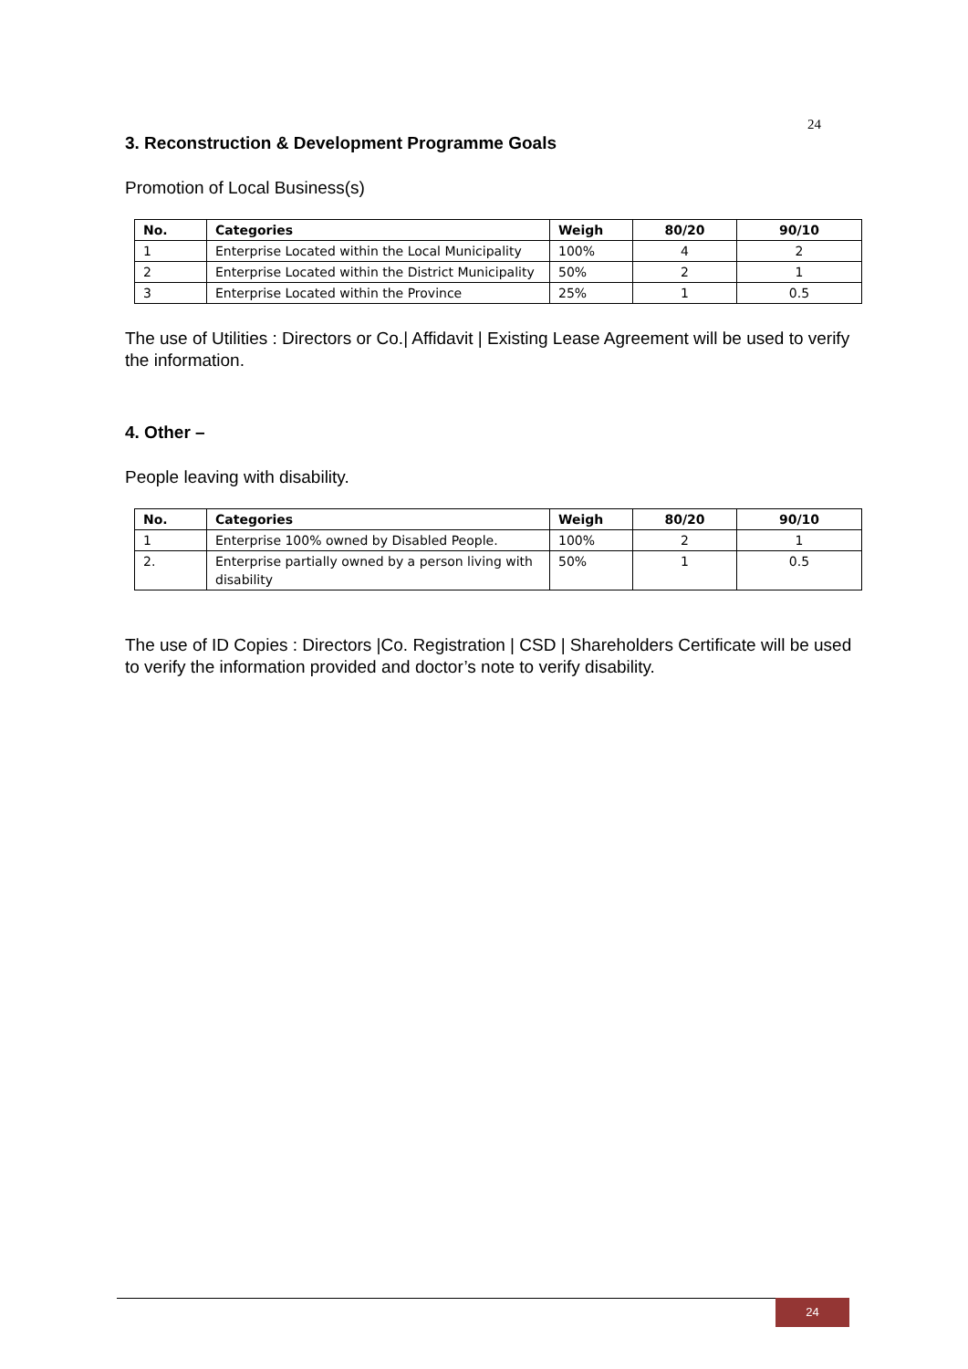24
3. Reconstruction & Development Programme Goals
Promotion of Local Business(s)
| No. | Categories | Weigh | 80/20 | 90/10 |
| --- | --- | --- | --- | --- |
| 1 | Enterprise Located within the Local Municipality | 100% | 4 | 2 |
| 2 | Enterprise Located within the District Municipality | 50% | 2 | 1 |
| 3 | Enterprise Located within the Province | 25% | 1 | 0.5 |
The use of Utilities : Directors or Co.| Affidavit | Existing Lease Agreement will be used to verify the information.
4. Other –
People leaving with disability.
| No. | Categories | Weigh | 80/20 | 90/10 |
| --- | --- | --- | --- | --- |
| 1 | Enterprise 100% owned by Disabled People. | 100% | 2 | 1 |
| 2. | Enterprise partially owned by a person living with disability | 50% | 1 | 0.5 |
The use of ID Copies : Directors |Co. Registration | CSD | Shareholders Certificate will be used to verify the information provided and doctor’s note to verify disability.
24